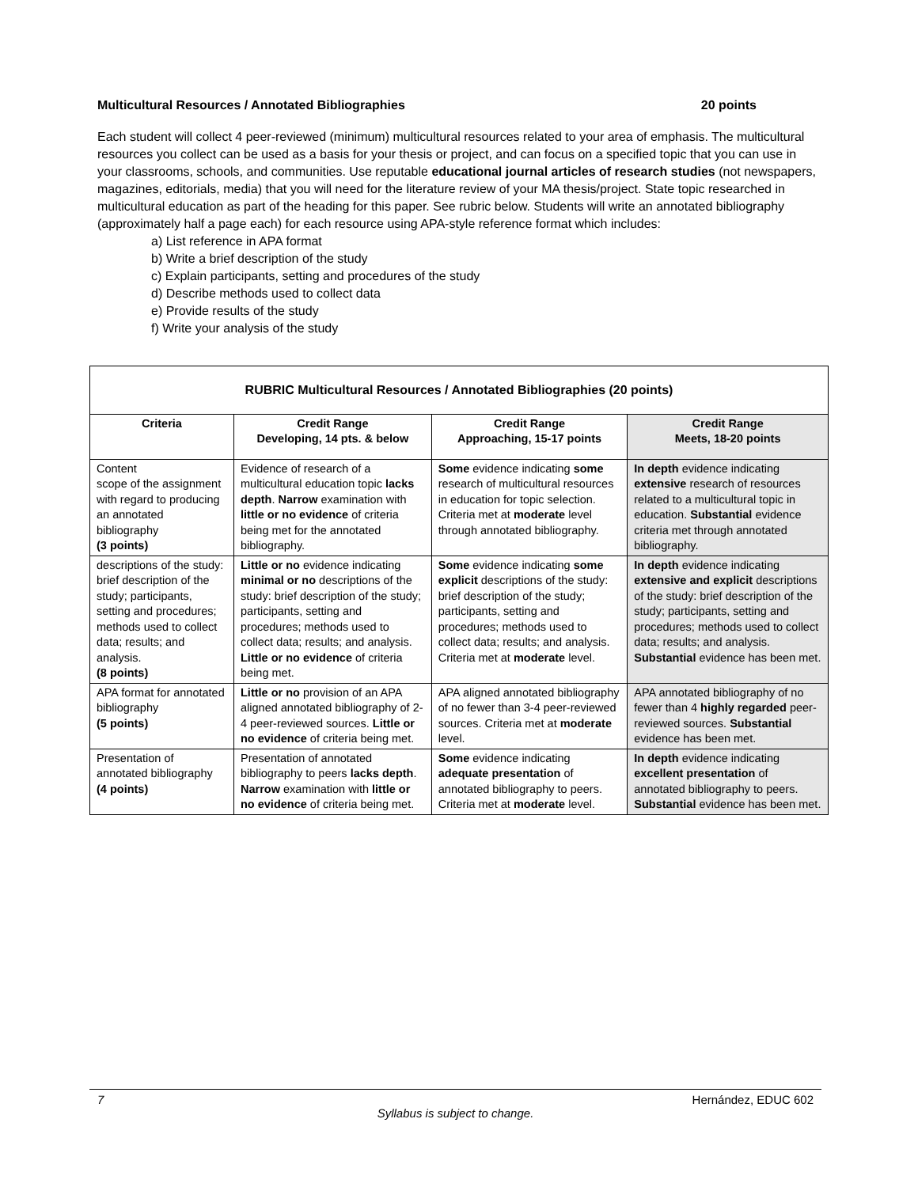Multicultural Resources / Annotated Bibliographies 20 points
Each student will collect 4 peer-reviewed (minimum) multicultural resources related to your area of emphasis. The multicultural resources you collect can be used as a basis for your thesis or project, and can focus on a specified topic that you can use in your classrooms, schools, and communities. Use reputable educational journal articles of research studies (not newspapers, magazines, editorials, media) that you will need for the literature review of your MA thesis/project. State topic researched in multicultural education as part of the heading for this paper. See rubric below. Students will write an annotated bibliography (approximately half a page each) for each resource using APA-style reference format which includes:
a) List reference in APA format
b) Write a brief description of the study
c) Explain participants, setting and procedures of the study
d) Describe methods used to collect data
e) Provide results of the study
f) Write your analysis of the study
| RUBRIC Multicultural Resources / Annotated Bibliographies (20 points) | | | |
| --- | --- | --- | --- |
| Criteria | Credit Range Developing, 14 pts. & below | Credit Range Approaching, 15-17 points | Credit Range Meets, 18-20 points |
| Content scope of the assignment with regard to producing an annotated bibliography (3 points) | Evidence of research of a multicultural education topic lacks depth . Narrow examination with little or no evidence of criteria being met for the annotated bibliography. | Some evidence indicating some research of multicultural resources in education for topic selection. Criteria met at moderate level through annotated bibliography. | In depth evidence indicating extensive research of resources related to a multicultural topic in education. Substantial evidence criteria met through annotated bibliography. |
| descriptions of the study: brief description of the study; participants, setting and procedures; methods used to collect data; results; and analysis. (8 points) | Little or no evidence indicating minimal or no descriptions of the study: brief description of the study; participants, setting and procedures; methods used to collect data; results; and analysis. Little or no evidence of criteria being met. | Some evidence indicating some explicit descriptions of the study: brief description of the study; participants, setting and procedures; methods used to collect data; results; and analysis. Criteria met at moderate level. | In depth evidence indicating extensive and explicit descriptions of the study: brief description of the study; participants, setting and procedures; methods used to collect data; results; and analysis. Substantial evidence has been met. |
| APA format for annotated bibliography (5 points) | Little or no provision of an APA aligned annotated bibliography of 2-4 peer-reviewed sources. Little or no evidence of criteria being met. | APA aligned annotated bibliography of no fewer than 3-4 peer-reviewed sources. Criteria met at moderate level. | APA annotated bibliography of no fewer than 4 highly regarded peer-reviewed sources. Substantial evidence has been met. |
| Presentation of annotated bibliography (4 points) | Presentation of annotated bibliography to peers lacks depth . Narrow examination with little or no evidence of criteria being met. | Some evidence indicating adequate presentation of annotated bibliography to peers. Criteria met at moderate level. | In depth evidence indicating excellent presentation of annotated bibliography to peers. Substantial evidence has been met. |
7 Hernández, EDUC 602
Syllabus is subject to change.